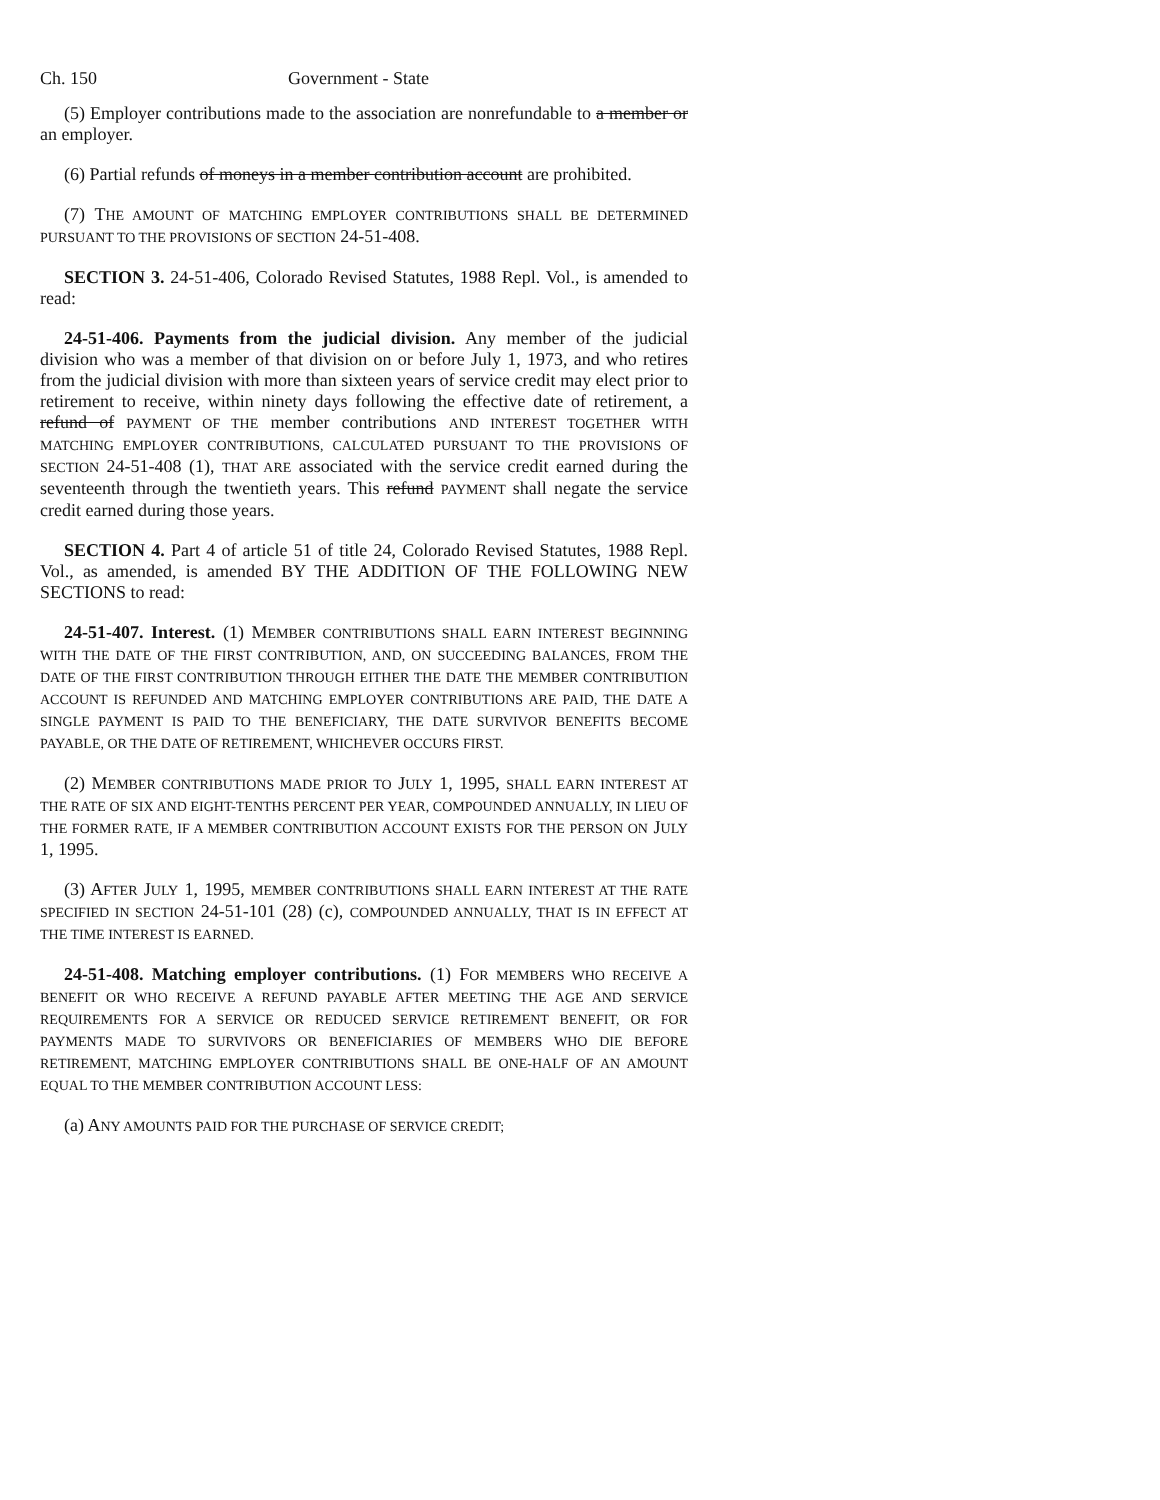Ch. 150 Government - State
(5) Employer contributions made to the association are nonrefundable to a member or an employer.
(6) Partial refunds of moneys in a member contribution account are prohibited.
(7) THE AMOUNT OF MATCHING EMPLOYER CONTRIBUTIONS SHALL BE DETERMINED PURSUANT TO THE PROVISIONS OF SECTION 24-51-408.
SECTION 3. 24-51-406, Colorado Revised Statutes, 1988 Repl. Vol., is amended to read:
24-51-406. Payments from the judicial division. Any member of the judicial division who was a member of that division on or before July 1, 1973, and who retires from the judicial division with more than sixteen years of service credit may elect prior to retirement to receive, within ninety days following the effective date of retirement, a refund of PAYMENT OF THE member contributions AND INTEREST TOGETHER WITH MATCHING EMPLOYER CONTRIBUTIONS, CALCULATED PURSUANT TO THE PROVISIONS OF SECTION 24-51-408 (1), THAT ARE associated with the service credit earned during the seventeenth through the twentieth years. This refund PAYMENT shall negate the service credit earned during those years.
SECTION 4. Part 4 of article 51 of title 24, Colorado Revised Statutes, 1988 Repl. Vol., as amended, is amended BY THE ADDITION OF THE FOLLOWING NEW SECTIONS to read:
24-51-407. Interest. (1) MEMBER CONTRIBUTIONS SHALL EARN INTEREST BEGINNING WITH THE DATE OF THE FIRST CONTRIBUTION, AND, ON SUCCEEDING BALANCES, FROM THE DATE OF THE FIRST CONTRIBUTION THROUGH EITHER THE DATE THE MEMBER CONTRIBUTION ACCOUNT IS REFUNDED AND MATCHING EMPLOYER CONTRIBUTIONS ARE PAID, THE DATE A SINGLE PAYMENT IS PAID TO THE BENEFICIARY, THE DATE SURVIVOR BENEFITS BECOME PAYABLE, OR THE DATE OF RETIREMENT, WHICHEVER OCCURS FIRST.
(2) MEMBER CONTRIBUTIONS MADE PRIOR TO JULY 1, 1995, SHALL EARN INTEREST AT THE RATE OF SIX AND EIGHT-TENTHS PERCENT PER YEAR, COMPOUNDED ANNUALLY, IN LIEU OF THE FORMER RATE, IF A MEMBER CONTRIBUTION ACCOUNT EXISTS FOR THE PERSON ON JULY 1, 1995.
(3) AFTER JULY 1, 1995, MEMBER CONTRIBUTIONS SHALL EARN INTEREST AT THE RATE SPECIFIED IN SECTION 24-51-101 (28) (c), COMPOUNDED ANNUALLY, THAT IS IN EFFECT AT THE TIME INTEREST IS EARNED.
24-51-408. Matching employer contributions. (1) FOR MEMBERS WHO RECEIVE A BENEFIT OR WHO RECEIVE A REFUND PAYABLE AFTER MEETING THE AGE AND SERVICE REQUIREMENTS FOR A SERVICE OR REDUCED SERVICE RETIREMENT BENEFIT, OR FOR PAYMENTS MADE TO SURVIVORS OR BENEFICIARIES OF MEMBERS WHO DIE BEFORE RETIREMENT, MATCHING EMPLOYER CONTRIBUTIONS SHALL BE ONE-HALF OF AN AMOUNT EQUAL TO THE MEMBER CONTRIBUTION ACCOUNT LESS:
(a) ANY AMOUNTS PAID FOR THE PURCHASE OF SERVICE CREDIT;